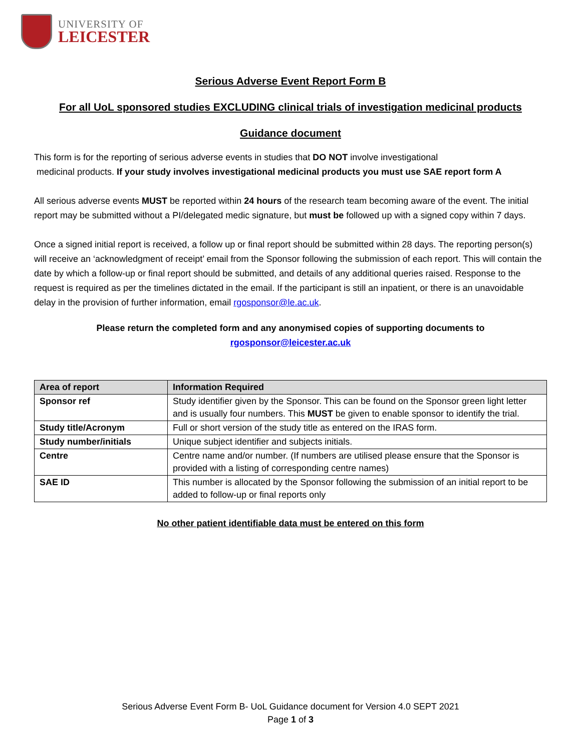UNIVERSITY OF
LEICESTER
Serious Adverse Event Report Form B
For all UoL sponsored studies EXCLUDING clinical trials of investigation medicinal products
Guidance document
This form is for the reporting of serious adverse events in studies that DO NOT involve investigational
medicinal products. If your study involves investigational medicinal products you must use SAE report form A
All serious adverse events MUST be reported within 24 hours of the research team becoming aware of the event. The initial report may be submitted without a PI/delegated medic signature, but must be followed up with a signed copy within 7 days.
Once a signed initial report is received, a follow up or final report should be submitted within 28 days. The reporting person(s) will receive an ‘acknowledgment of receipt’ email from the Sponsor following the submission of each report. This will contain the date by which a follow-up or final report should be submitted, and details of any additional queries raised. Response to the request is required as per the timelines dictated in the email. If the participant is still an inpatient, or there is an unavoidable delay in the provision of further information, email rgosponsor@le.ac.uk.
Please return the completed form and any anonymised copies of supporting documents to
rgosponsor@leicester.ac.uk
| Area of report | Information Required |
| --- | --- |
| Sponsor ref | Study identifier given by the Sponsor. This can be found on the Sponsor green light letter and is usually four numbers. This MUST be given to enable sponsor to identify the trial. |
| Study title/Acronym | Full or short version of the study title as entered on the IRAS form. |
| Study number/initials | Unique subject identifier and subjects initials. |
| Centre | Centre name and/or number. (If numbers are utilised please ensure that the Sponsor is provided with a listing of corresponding centre names) |
| SAE ID | This number is allocated by the Sponsor following the submission of an initial report to be added to follow-up or final reports only |
No other patient identifiable data must be entered on this form
Serious Adverse Event Form B- UoL Guidance document for Version 4.0 SEPT 2021
Page 1 of 3